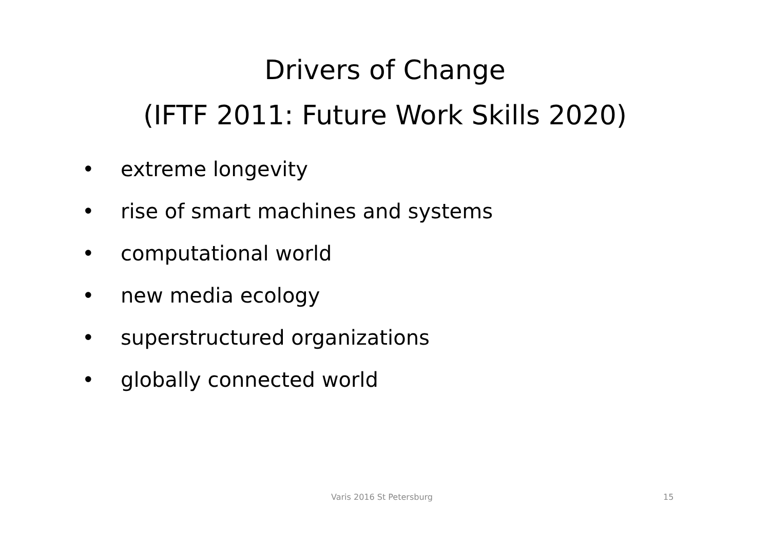Drivers of Change
(IFTF 2011: Future Work Skills 2020)
• extreme longevity
• rise of smart machines and systems
• computational world
• new media ecology
• superstructured organizations
• globally connected world
Varis 2016 St Petersburg 15